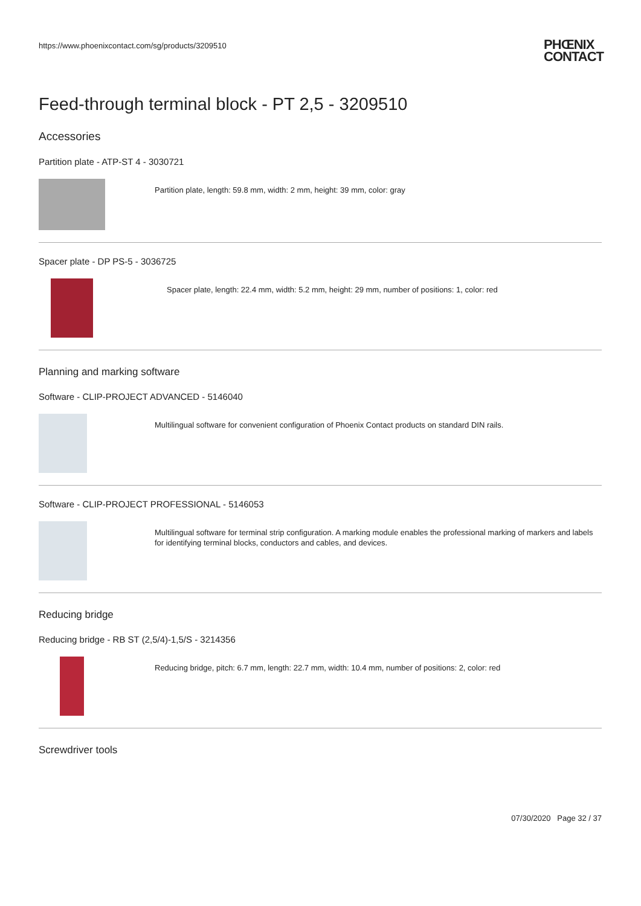https://www.phoenixcontact.com/sg/products/3209510 PHŒNIX
CONTACT
Feed-through terminal block - PT 2,5 - 3209510
Accessories
Partition plate - ATP-ST 4 - 3030721
Partition plate, length: 59.8 mm, width: 2 mm, height: 39 mm, color: gray
Spacer plate - DP PS-5 - 3036725
Spacer plate, length: 22.4 mm, width: 5.2 mm, height: 29 mm, number of positions: 1, color: red
Planning and marking software
Software - CLIP-PROJECT ADVANCED - 5146040
Multilingual software for convenient configuration of Phoenix Contact products on standard DIN rails.
Software - CLIP-PROJECT PROFESSIONAL - 5146053
Multilingual software for terminal strip configuration. A marking module enables the professional marking of markers and labels for identifying terminal blocks, conductors and cables, and devices.
Reducing bridge
Reducing bridge - RB ST (2,5/4)-1,5/S - 3214356
Reducing bridge, pitch: 6.7 mm, length: 22.7 mm, width: 10.4 mm, number of positions: 2, color: red
Screwdriver tools
07/30/2020 Page 32 / 37